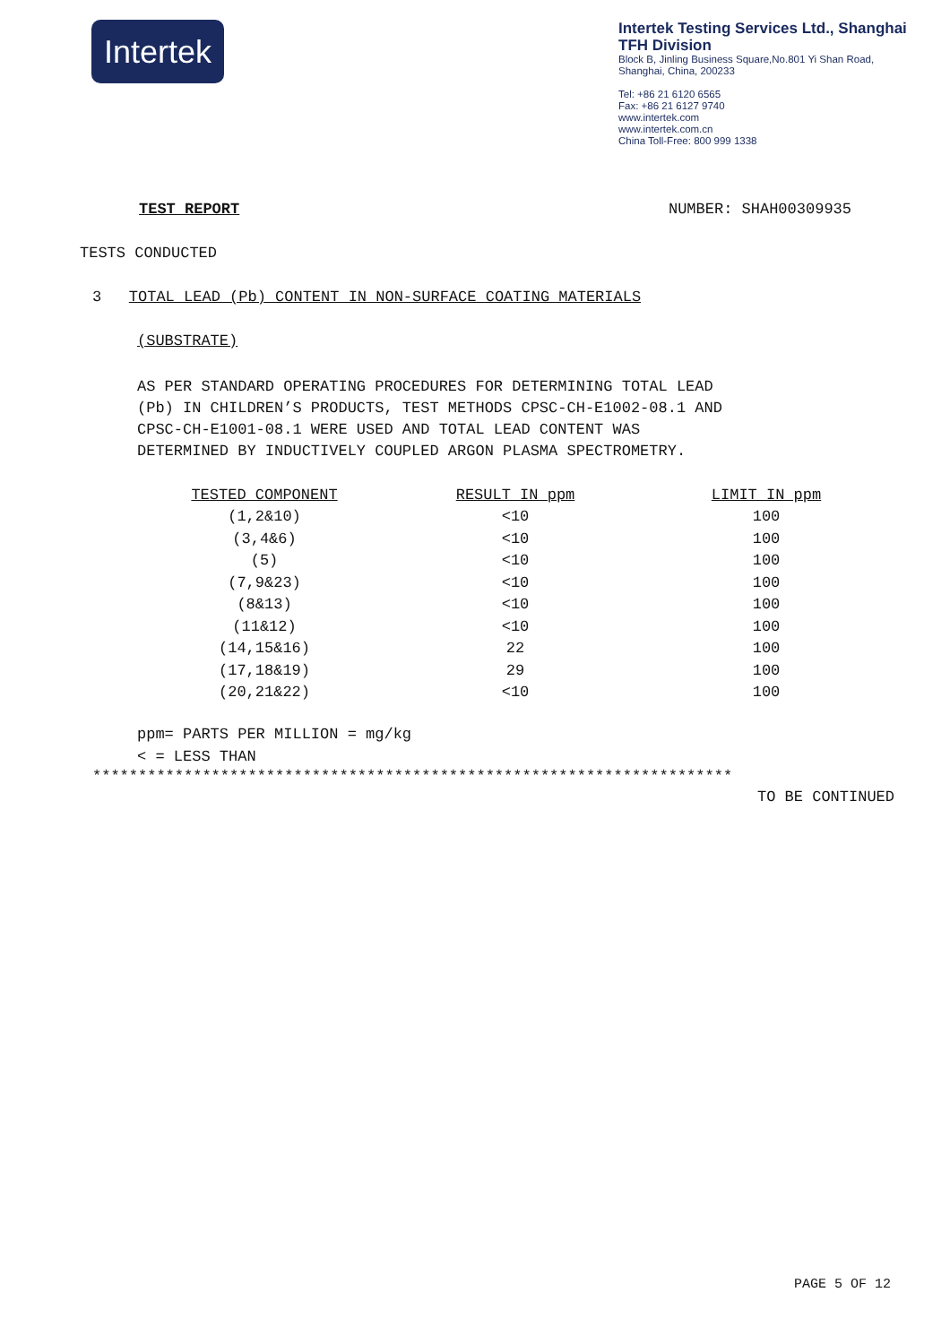Intertek
Intertek Testing Services Ltd., Shanghai
TFH Division
Block B, Jinling Business Square,No.801 Yi Shan Road,
Shanghai, China, 200233
Tel: +86 21 6120 6565
Fax: +86 21 6127 9740
www.intertek.com
www.intertek.com.cn
China Toll-Free: 800 999 1338
TEST REPORT NUMBER: SHAH00309935
TESTS CONDUCTED
3 TOTAL LEAD (Pb) CONTENT IN NON-SURFACE COATING MATERIALS
(SUBSTRATE)
AS PER STANDARD OPERATING PROCEDURES FOR DETERMINING TOTAL LEAD
(Pb) IN CHILDREN’S PRODUCTS, TEST METHODS CPSC-CH-E1002-08.1 AND
CPSC-CH-E1001-08.1 WERE USED AND TOTAL LEAD CONTENT WAS
DETERMINED BY INDUCTIVELY COUPLED ARGON PLASMA SPECTROMETRY.
| TESTED COMPONENT | RESULT IN ppm | LIMIT IN ppm |
| --- | --- | --- |
| (1,2&10) | <10 | 100 |
| (3,4&6) | <10 | 100 |
| (5) | <10 | 100 |
| (7,9&23) | <10 | 100 |
| (8&13) | <10 | 100 |
| (11&12) | <10 | 100 |
| (14,15&16) | 22 | 100 |
| (17,18&19) | 29 | 100 |
| (20,21&22) | <10 | 100 |
ppm= PARTS PER MILLION = mg/kg
< = LESS THAN
**********************************************************************
TO BE CONTINUED
PAGE 5 OF 12